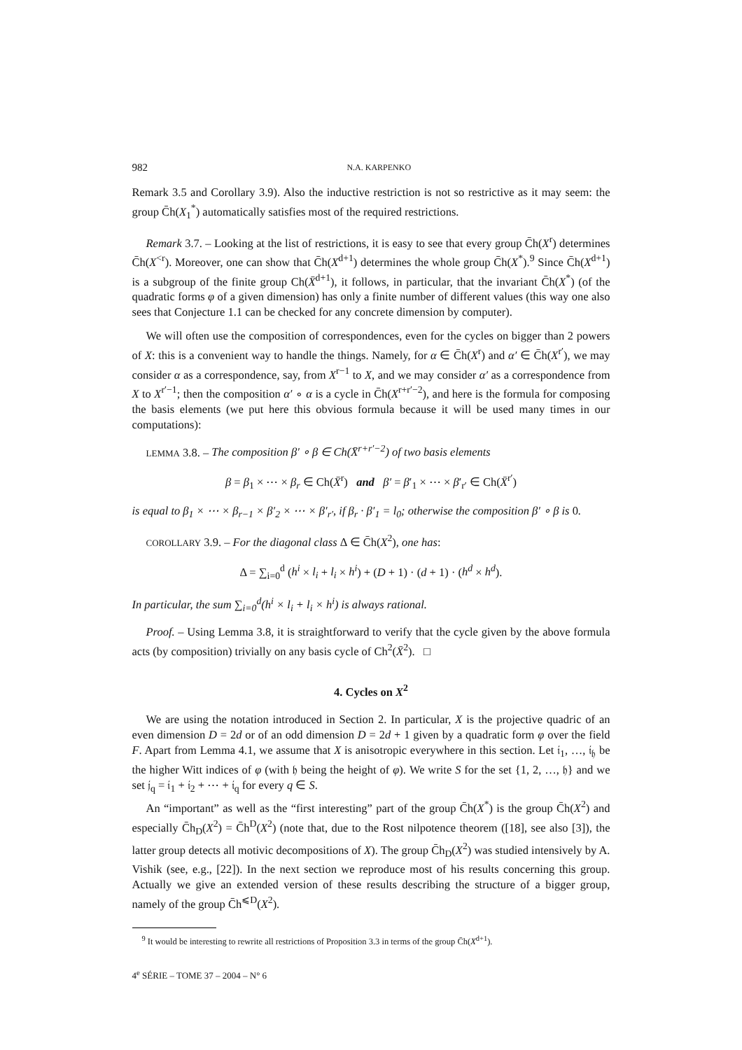982 N.A. KARPENKO
Remark 3.5 and Corollary 3.9). Also the inductive restriction is not so restrictive as it may seem: the group C̄h(X<sub>1</sub><sup>*</sup>) automatically satisfies most of the required restrictions.
Remark 3.7. – Looking at the list of restrictions, it is easy to see that every group C̄h(X<sup>r</sup>) determines C̄h(X<sup><r</sup>). Moreover, one can show that C̄h(X<sup>d+1</sup>) determines the whole group C̄h(X<sup>*</sup>).<sup>9</sup> Since C̄h(X<sup>d+1</sup>) is a subgroup of the finite group Ch(X̄<sup>d+1</sup>), it follows, in particular, that the invariant C̄h(X<sup>*</sup>) (of the quadratic forms φ of a given dimension) has only a finite number of different values (this way one also sees that Conjecture 1.1 can be checked for any concrete dimension by computer).
We will often use the composition of correspondences, even for the cycles on bigger than 2 powers of X: this is a convenient way to handle the things. Namely, for α ∈ C̄h(X<sup>r</sup>) and α′ ∈ C̄h(X<sup>r′</sup>), we may consider α as a correspondence, say, from X<sup>r−1</sup> to X, and we may consider α′ as a correspondence from X to X<sup>r′−1</sup>; then the composition α′ ∘ α is a cycle in C̄h(X<sup>r+r′−2</sup>), and here is the formula for composing the basis elements (we put here this obvious formula because it will be used many times in our computations):
LEMMA 3.8. – The composition β′ ∘ β ∈ Ch(X̄<sup>r+r′−2</sup>) of two basis elements
β = β<sub>1</sub> × ⋯ × β<sub>r</sub> ∈ Ch(X̄<sup>r</sup>) and β′ = β′<sub>1</sub> × ⋯ × β′<sub>r′</sub> ∈ Ch(X̄<sup>r′</sup>)
is equal to β<sub>1</sub> × ⋯ × β<sub>r−1</sub> × β′<sub>2</sub> × ⋯ × β′<sub>r′</sub>, if β<sub>r</sub> · β′<sub>1</sub> = l<sub>0</sub>; otherwise the composition β′ ∘ β is 0.
COROLLARY 3.9. – For the diagonal class Δ ∈ C̄h(X<sup>2</sup>), one has:
Δ = ∑<sub>i=0</sub><sup>d</sup> (h<sup>i</sup> × l<sub>i</sub> + l<sub>i</sub> × h<sup>i</sup>) + (D + 1) · (d + 1) · (h<sup>d</sup> × h<sup>d</sup>).
In particular, the sum ∑<sub>i=0</sub><sup>d</sup>(h<sup>i</sup> × l<sub>i</sub> + l<sub>i</sub> × h<sup>i</sup>) is always rational.
Proof. – Using Lemma 3.8, it is straightforward to verify that the cycle given by the above formula acts (by composition) trivially on any basis cycle of Ch<sup>2</sup>(X̄<sup>2</sup>). □
4. Cycles on X<sup>2</sup>
We are using the notation introduced in Section 2. In particular, X is the projective quadric of an even dimension D = 2d or of an odd dimension D = 2d + 1 given by a quadratic form φ over the field F. Apart from Lemma 4.1, we assume that X is anisotropic everywhere in this section. Let 𝔦<sub>1</sub>, …, 𝔦<sub>𝔥</sub> be the higher Witt indices of φ (with 𝔥 being the height of φ). We write S for the set {1, 2, …, 𝔥} and we set 𝔧<sub>q</sub> = 𝔦<sub>1</sub> + 𝔦<sub>2</sub> + ⋯ + 𝔦<sub>q</sub> for every q ∈ S.
An “important” as well as the “first interesting” part of the group C̄h(X<sup>*</sup>) is the group C̄h(X<sup>2</sup>) and especially C̄h<sub>D</sub>(X<sup>2</sup>) = C̄h<sup>D</sup>(X<sup>2</sup>) (note that, due to the Rost nilpotence theorem ([18], see also [3]), the latter group detects all motivic decompositions of X). The group C̄h<sub>D</sub>(X<sup>2</sup>) was studied intensively by A. Vishik (see, e.g., [22]). In the next section we reproduce most of his results concerning this group. Actually we give an extended version of these results describing the structure of a bigger group, namely of the group C̄h<sup>⩽D</sup>(X<sup>2</sup>).
<sup>9</sup> It would be interesting to rewrite all restrictions of Proposition 3.3 in terms of the group C̄h(X<sup>d+1</sup>).
4<sup>e</sup> SÉRIE – TOME 37 – 2004 – N° 6